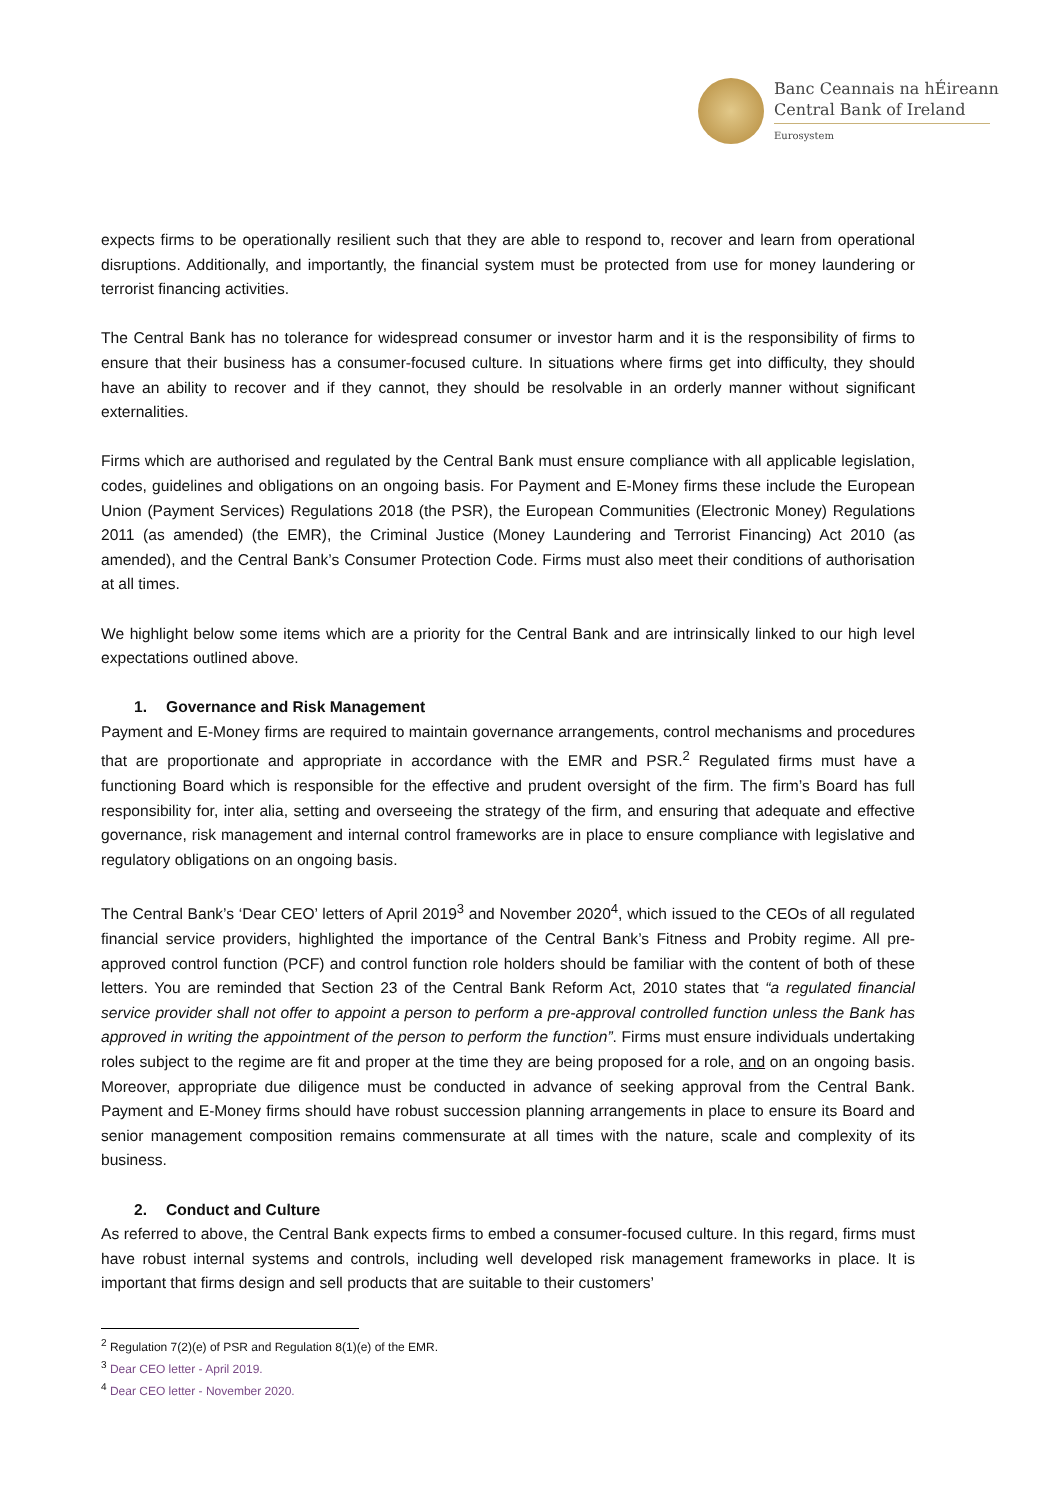Banc Ceannais na hÉireann
Central Bank of Ireland
Eurosystem
expects firms to be operationally resilient such that they are able to respond to, recover and learn from operational disruptions. Additionally, and importantly, the financial system must be protected from use for money laundering or terrorist financing activities.
The Central Bank has no tolerance for widespread consumer or investor harm and it is the responsibility of firms to ensure that their business has a consumer-focused culture. In situations where firms get into difficulty, they should have an ability to recover and if they cannot, they should be resolvable in an orderly manner without significant externalities.
Firms which are authorised and regulated by the Central Bank must ensure compliance with all applicable legislation, codes, guidelines and obligations on an ongoing basis. For Payment and E-Money firms these include the European Union (Payment Services) Regulations 2018 (the PSR), the European Communities (Electronic Money) Regulations 2011 (as amended) (the EMR), the Criminal Justice (Money Laundering and Terrorist Financing) Act 2010 (as amended), and the Central Bank’s Consumer Protection Code. Firms must also meet their conditions of authorisation at all times.
We highlight below some items which are a priority for the Central Bank and are intrinsically linked to our high level expectations outlined above.
1. Governance and Risk Management
Payment and E-Money firms are required to maintain governance arrangements, control mechanisms and procedures that are proportionate and appropriate in accordance with the EMR and PSR.<sup>2</sup> Regulated firms must have a functioning Board which is responsible for the effective and prudent oversight of the firm. The firm’s Board has full responsibility for, inter alia, setting and overseeing the strategy of the firm, and ensuring that adequate and effective governance, risk management and internal control frameworks are in place to ensure compliance with legislative and regulatory obligations on an ongoing basis.
The Central Bank’s ‘Dear CEO’ letters of April 2019<sup>3</sup> and November 2020<sup>4</sup>, which issued to the CEOs of all regulated financial service providers, highlighted the importance of the Central Bank’s Fitness and Probity regime. All pre-approved control function (PCF) and control function role holders should be familiar with the content of both of these letters. You are reminded that Section 23 of the Central Bank Reform Act, 2010 states that “a regulated financial service provider shall not offer to appoint a person to perform a pre-approval controlled function unless the Bank has approved in writing the appointment of the person to perform the function”. Firms must ensure individuals undertaking roles subject to the regime are fit and proper at the time they are being proposed for a role, and on an ongoing basis. Moreover, appropriate due diligence must be conducted in advance of seeking approval from the Central Bank. Payment and E-Money firms should have robust succession planning arrangements in place to ensure its Board and senior management composition remains commensurate at all times with the nature, scale and complexity of its business.
2. Conduct and Culture
As referred to above, the Central Bank expects firms to embed a consumer-focused culture. In this regard, firms must have robust internal systems and controls, including well developed risk management frameworks in place. It is important that firms design and sell products that are suitable to their customers’
<sup>2</sup> Regulation 7(2)(e) of PSR and Regulation 8(1)(e) of the EMR.
<sup>3</sup> Dear CEO letter - April 2019.
<sup>4</sup> Dear CEO letter - November 2020.